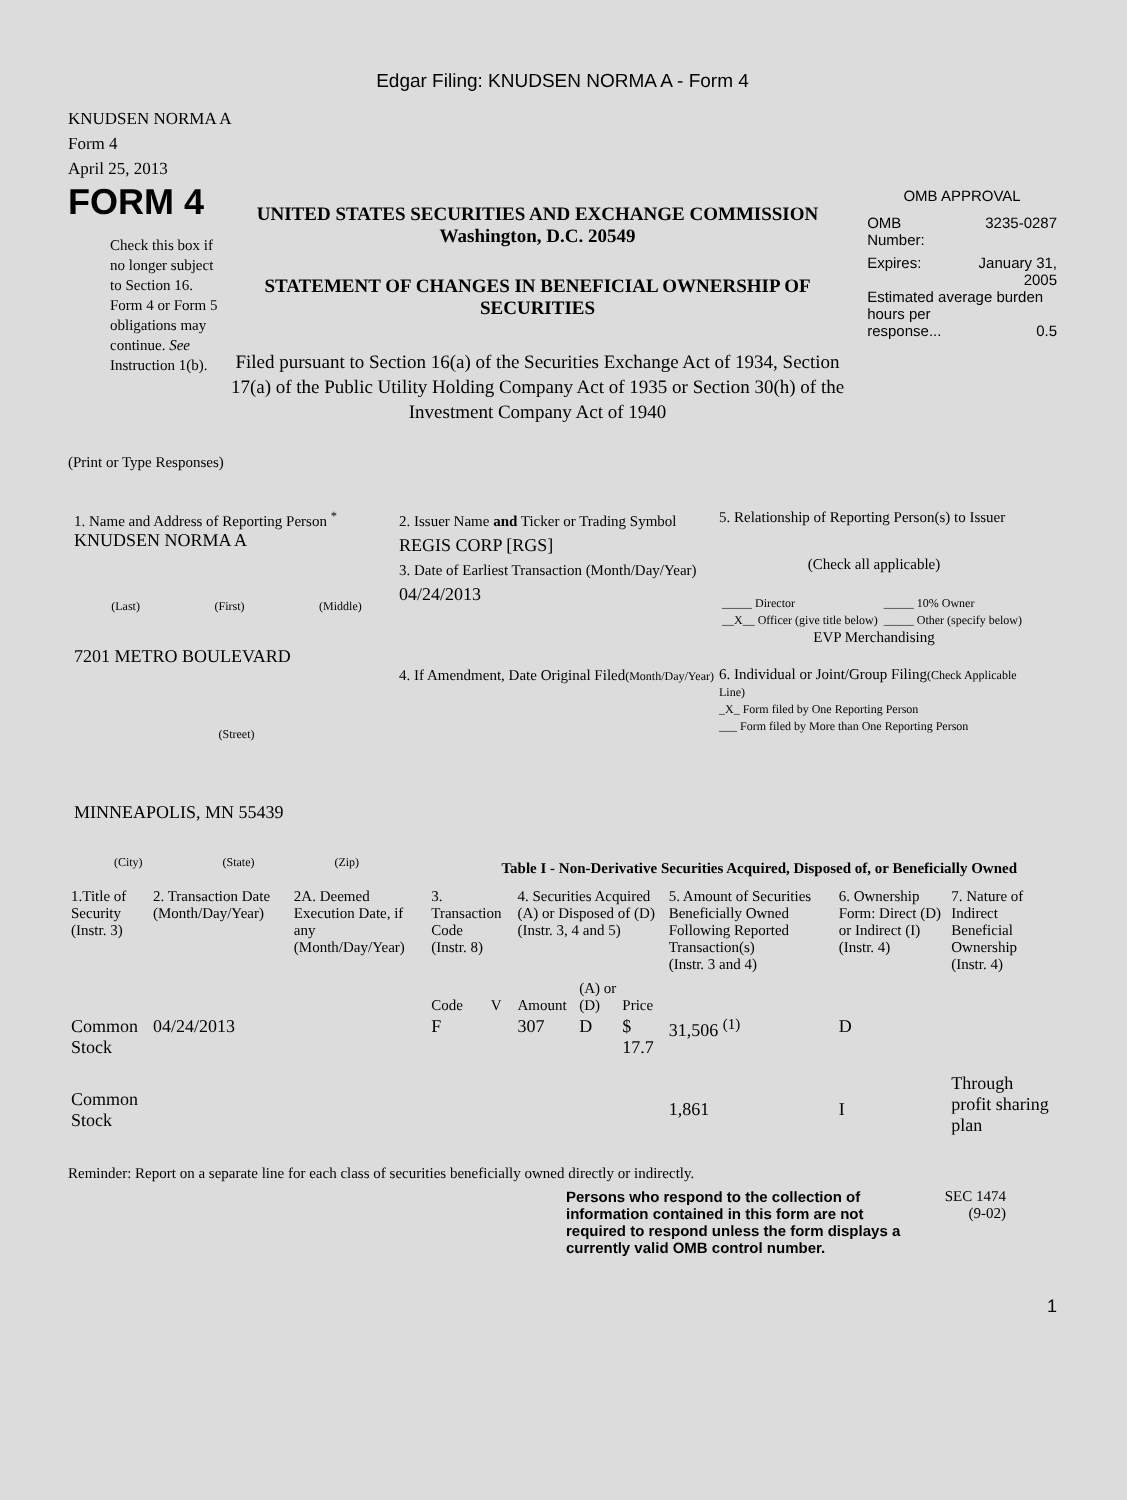Edgar Filing: KNUDSEN NORMA A - Form 4
KNUDSEN NORMA A
Form 4
April 25, 2013
FORM 4
Check this box if no longer subject to Section 16. Form 4 or Form 5 obligations may continue. See Instruction 1(b).
UNITED STATES SECURITIES AND EXCHANGE COMMISSION
Washington, D.C. 20549
STATEMENT OF CHANGES IN BENEFICIAL OWNERSHIP OF SECURITIES
Filed pursuant to Section 16(a) of the Securities Exchange Act of 1934, Section 17(a) of the Public Utility Holding Company Act of 1935 or Section 30(h) of the Investment Company Act of 1940
OMB APPROVAL
OMB
Number: 3235-0287
Expires: January 31,
2005
Estimated average burden hours per
response... 0.5
(Print or Type Responses)
1. Name and Address of Reporting Person <sup>*</sup>
KNUDSEN NORMA A
(Last) (First) (Middle)
7201 METRO BOULEVARD
(Street)
MINNEAPOLIS, MN 55439
(City) (State) (Zip)
2. Issuer Name and Ticker or Trading Symbol
REGIS CORP [RGS]
3. Date of Earliest Transaction (Month/Day/Year)
04/24/2013
4. If Amendment, Date Original Filed(Month/Day/Year)
5. Relationship of Reporting Person(s) to Issuer
(Check all applicable)
| _____ Director | _____ 10% Owner |
| __X__ Officer (give title below) | _____ Other (specify below) |
EVP Merchandising
6. Individual or Joint/Group Filing(Check Applicable Line)
_X_ Form filed by One Reporting Person
___ Form filed by More than One Reporting Person
Table I - Non-Derivative Securities Acquired, Disposed of, or Beneficially Owned
| 1.Title of Security (Instr. 3) | 2. Transaction Date (Month/Day/Year) | 2A. Deemed Execution Date, if any (Month/Day/Year) | 3. Transaction Code (Instr. 8) | | 4. Securities Acquired (A) or Disposed of (D) (Instr. 3, 4 and 5) | | | 5. Amount of Securities Beneficially Owned Following Reported Transaction(s) (Instr. 3 and 4) | 6. Ownership Form: Direct (D) or Indirect (I) (Instr. 4) | 7. Nature of Indirect Beneficial Ownership (Instr. 4) |
| --- | --- | --- | --- | --- | --- | --- | --- | --- | --- | --- |
| | | | Code | V | Amount | (A) or (D) | Price | | | |
| Common Stock | 04/24/2013 | | F | | 307 | D | $ 17.7 | 31,506 <sup>(1)</sup> | D | |
| Common Stock | | | | | | | | 1,861 | I | Through profit sharing plan |
Reminder: Report on a separate line for each class of securities beneficially owned directly or indirectly.
Persons who respond to the collection of information contained in this form are not required to respond unless the form displays a currently valid OMB control number.
SEC 1474
(9-02)
1